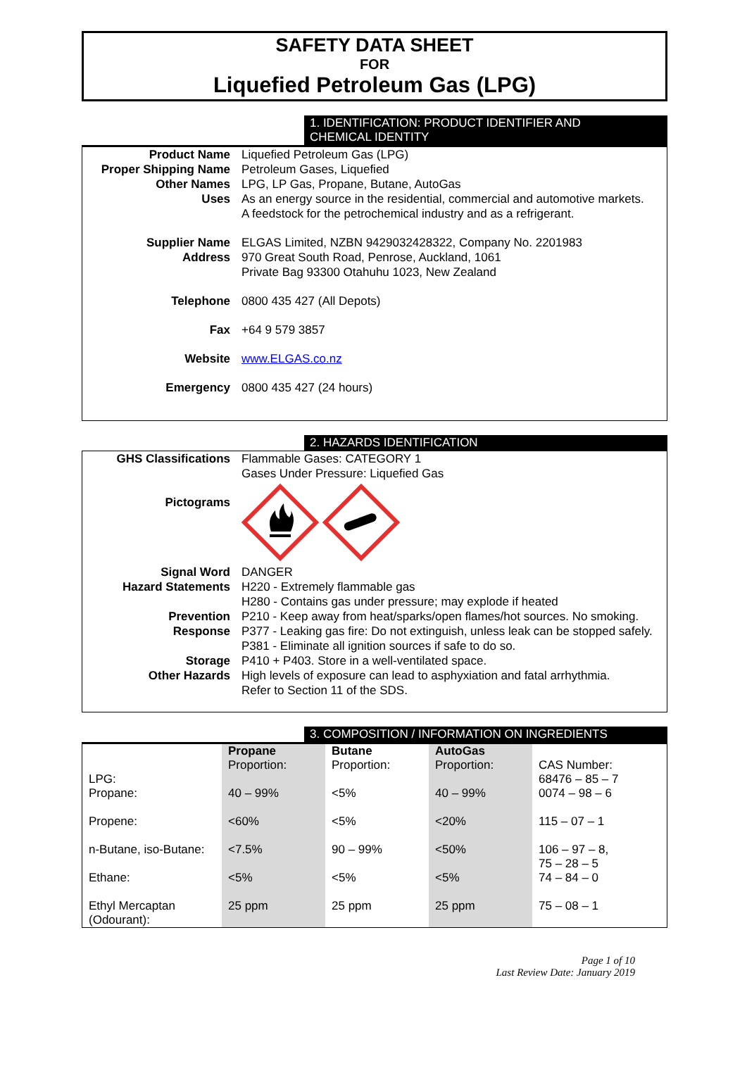SAFETY DATA SHEET
FOR
Liquefied Petroleum Gas (LPG)
1. IDENTIFICATION: PRODUCT IDENTIFIER AND
CHEMICAL IDENTITY
| Product Name | Liquefied Petroleum Gas (LPG) |
| Proper Shipping Name | Petroleum Gases, Liquefied |
| Other Names | LPG, LP Gas, Propane, Butane, AutoGas |
| Uses | As an energy source in the residential, commercial and automotive markets. A feedstock for the petrochemical industry and as a refrigerant. |
| Supplier Name | ELGAS Limited, NZBN 9429032428322, Company No. 2201983 |
| Address | 970 Great South Road, Penrose, Auckland, 1061 Private Bag 93300 Otahuhu 1023, New Zealand |
| Telephone | 0800 435 427 (All Depots) |
| Fax | +64 9 579 3857 |
| Website | www.ELGAS.co.nz |
| Emergency | 0800 435 427 (24 hours) |
2. HAZARDS IDENTIFICATION
| GHS Classifications | Flammable Gases: CATEGORY 1 Gases Under Pressure: Liquefied Gas |
| Pictograms | |
| Signal Word | DANGER |
| Hazard Statements | H220 - Extremely flammable gas H280 - Contains gas under pressure; may explode if heated |
| Prevention | P210 - Keep away from heat/sparks/open flames/hot sources. No smoking. |
| Response | P377 - Leaking gas fire: Do not extinguish, unless leak can be stopped safely. P381 - Eliminate all ignition sources if safe to do so. |
| Storage | P410 + P403. Store in a well-ventilated space. |
| Other Hazards | High levels of exposure can lead to asphyxiation and fatal arrhythmia. Refer to Section 11 of the SDS. |
3. COMPOSITION / INFORMATION ON INGREDIENTS
| LPG: | Propane Proportion: | Butane Proportion: | AutoGas Proportion: | CAS Number: 68476 – 85 – 7 |
| Propane: | 40 – 99% | <5% | 40 – 99% | 0074 – 98 – 6 |
| Propene: | <60% | <5% | <20% | 115 – 07 – 1 |
| n-Butane, iso-Butane: | <7.5% | 90 – 99% | <50% | 106 – 97 – 8, 75 – 28 – 5 |
| Ethane: | <5% | <5% | <5% | 74 – 84 – 0 |
| Ethyl Mercaptan (Odourant): | 25 ppm | 25 ppm | 25 ppm | 75 – 08 – 1 |
Page 1 of 10
Last Review Date: January 2019